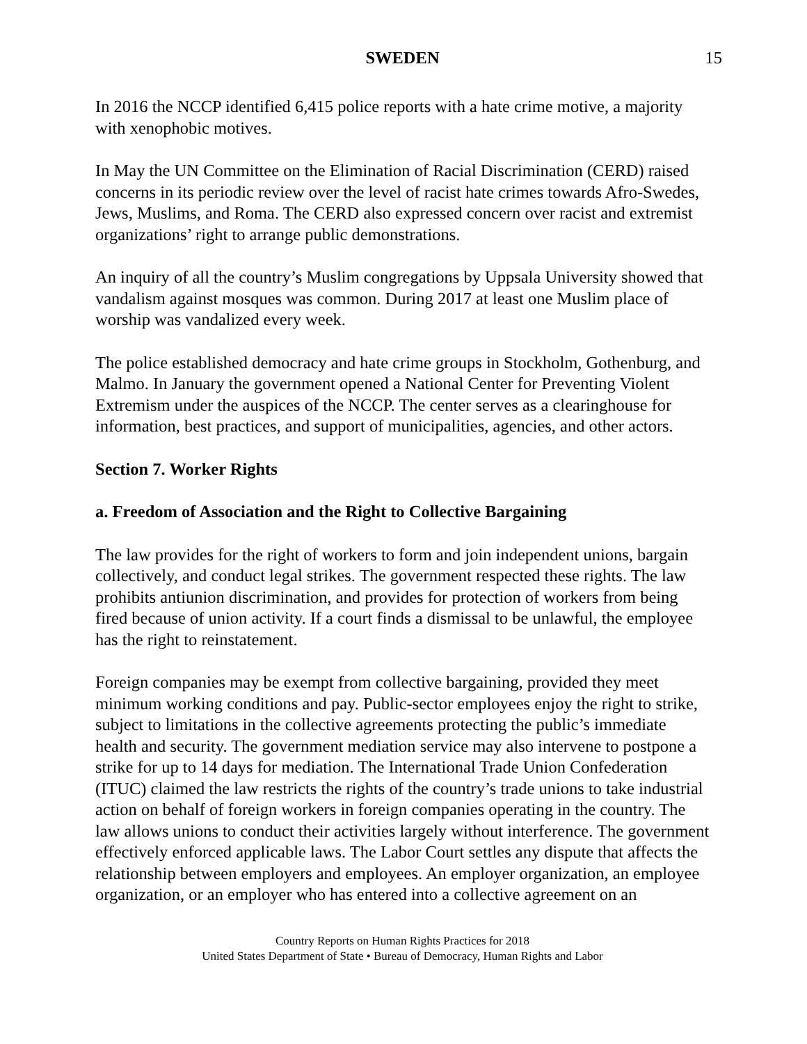SWEDEN 15
In 2016 the NCCP identified 6,415 police reports with a hate crime motive, a majority with xenophobic motives.
In May the UN Committee on the Elimination of Racial Discrimination (CERD) raised concerns in its periodic review over the level of racist hate crimes towards Afro-Swedes, Jews, Muslims, and Roma. The CERD also expressed concern over racist and extremist organizations’ right to arrange public demonstrations.
An inquiry of all the country’s Muslim congregations by Uppsala University showed that vandalism against mosques was common. During 2017 at least one Muslim place of worship was vandalized every week.
The police established democracy and hate crime groups in Stockholm, Gothenburg, and Malmo. In January the government opened a National Center for Preventing Violent Extremism under the auspices of the NCCP. The center serves as a clearinghouse for information, best practices, and support of municipalities, agencies, and other actors.
Section 7. Worker Rights
a. Freedom of Association and the Right to Collective Bargaining
The law provides for the right of workers to form and join independent unions, bargain collectively, and conduct legal strikes. The government respected these rights. The law prohibits antiunion discrimination, and provides for protection of workers from being fired because of union activity. If a court finds a dismissal to be unlawful, the employee has the right to reinstatement.
Foreign companies may be exempt from collective bargaining, provided they meet minimum working conditions and pay. Public-sector employees enjoy the right to strike, subject to limitations in the collective agreements protecting the public’s immediate health and security. The government mediation service may also intervene to postpone a strike for up to 14 days for mediation. The International Trade Union Confederation (ITUC) claimed the law restricts the rights of the country’s trade unions to take industrial action on behalf of foreign workers in foreign companies operating in the country. The law allows unions to conduct their activities largely without interference. The government effectively enforced applicable laws. The Labor Court settles any dispute that affects the relationship between employers and employees. An employer organization, an employee organization, or an employer who has entered into a collective agreement on an
Country Reports on Human Rights Practices for 2018
United States Department of State • Bureau of Democracy, Human Rights and Labor